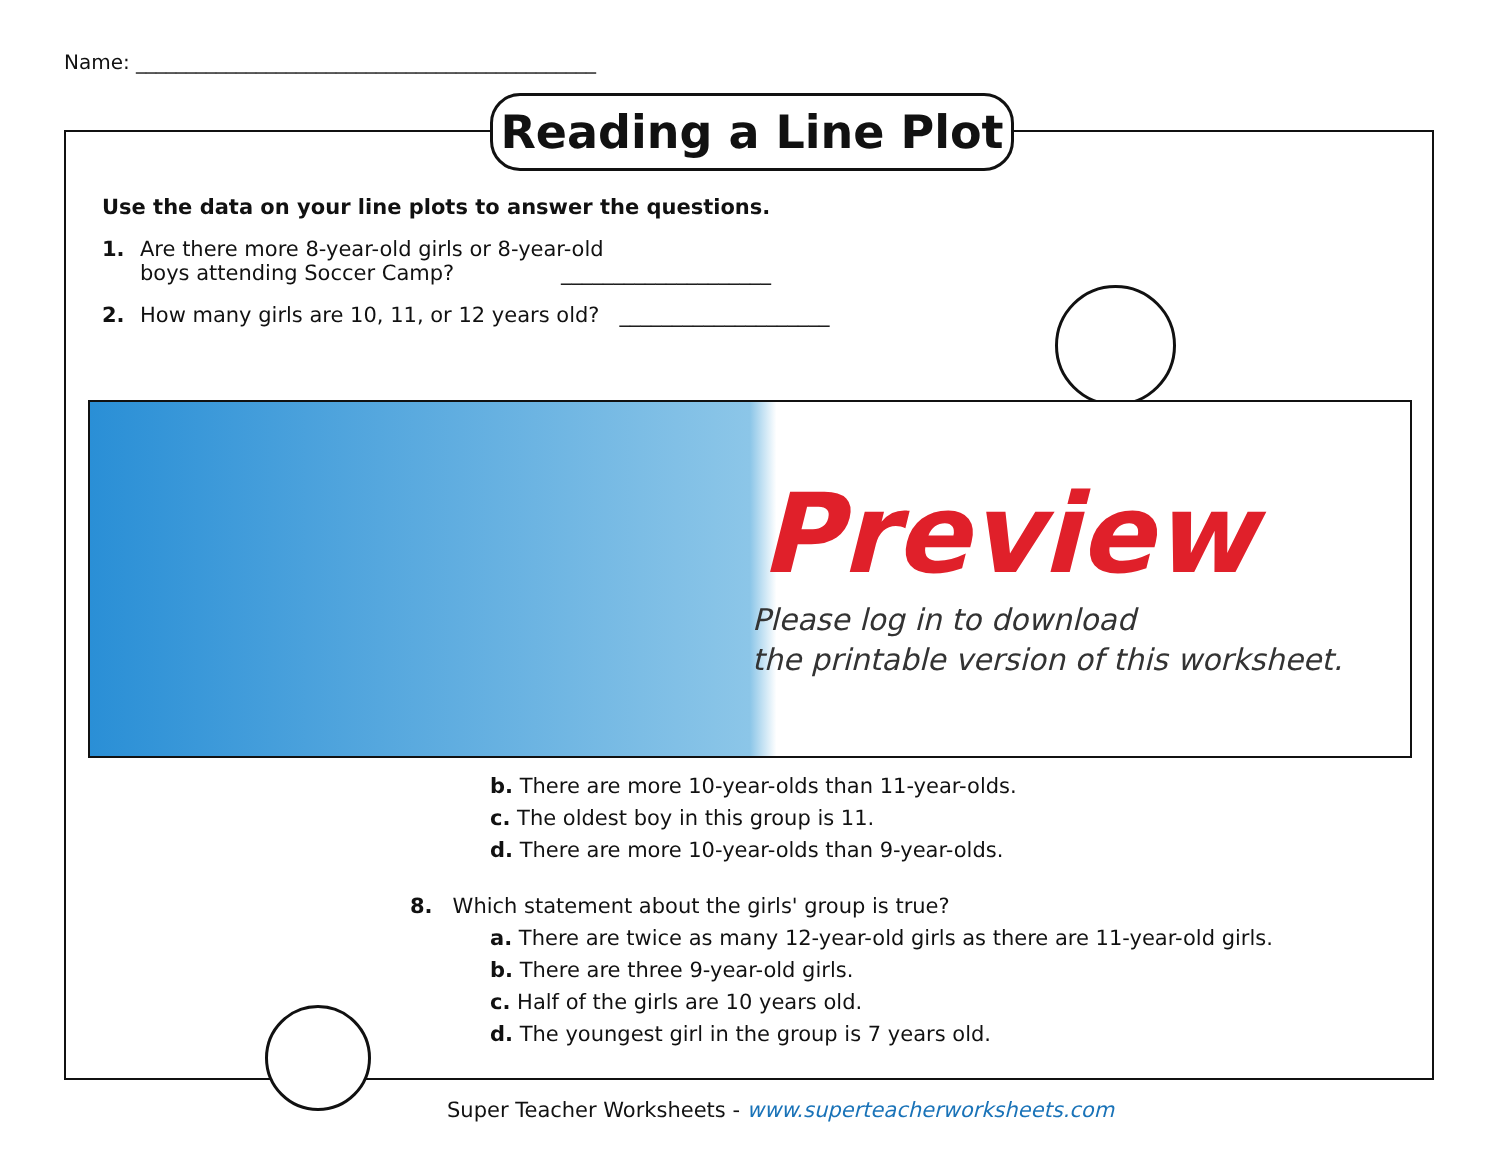Name: ______________________________________________
Reading a Line Plot
Use the data on your line plots to answer the questions.
1. Are there more 8-year-old girls or 8-year-old
boys attending Soccer Camp? ____________________
2. How many girls are 10, 11, or 12 years old? ____________________
Preview
Please log in to download
the printable version of this worksheet.
b. There are more 10-year-olds than 11-year-olds.
c. The oldest boy in this group is 11.
d. There are more 10-year-olds than 9-year-olds.
8. Which statement about the girls' group is true?
a. There are twice as many 12-year-old girls as there are 11-year-old girls.
b. There are three 9-year-old girls.
c. Half of the girls are 10 years old.
d. The youngest girl in the group is 7 years old.
Super Teacher Worksheets - www.superteacherworksheets.com